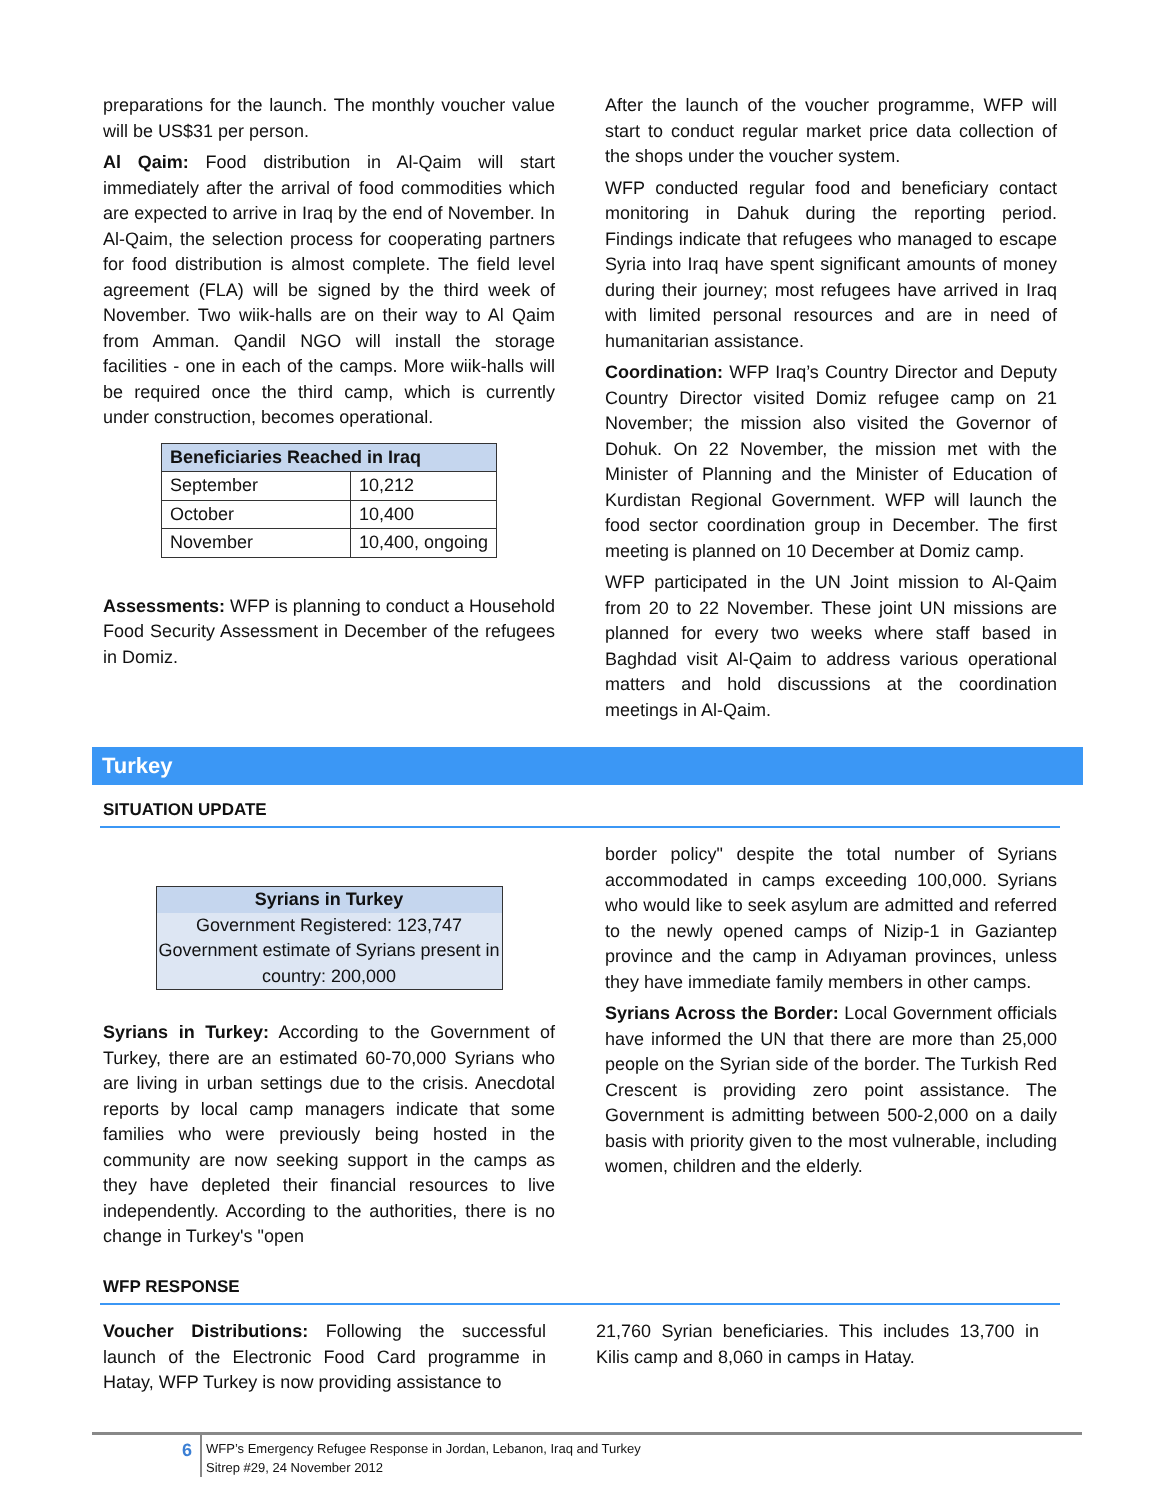preparations for the launch. The monthly voucher value will be US$31 per person.
Al Qaim: Food distribution in Al-Qaim will start immediately after the arrival of food commodities which are expected to arrive in Iraq by the end of November. In Al-Qaim, the selection process for cooperating partners for food distribution is almost complete. The field level agreement (FLA) will be signed by the third week of November. Two wiik-halls are on their way to Al Qaim from Amman. Qandil NGO will install the storage facilities - one in each of the camps. More wiik-halls will be required once the third camp, which is currently under construction, becomes operational.
| Beneficiaries Reached in Iraq | |
| --- | --- |
| September | 10,212 |
| October | 10,400 |
| November | 10,400, ongoing |
Assessments: WFP is planning to conduct a Household Food Security Assessment in December of the refugees in Domiz.
After the launch of the voucher programme, WFP will start to conduct regular market price data collection of the shops under the voucher system.
WFP conducted regular food and beneficiary contact monitoring in Dahuk during the reporting period. Findings indicate that refugees who managed to escape Syria into Iraq have spent significant amounts of money during their journey; most refugees have arrived in Iraq with limited personal resources and are in need of humanitarian assistance.
Coordination: WFP Iraq’s Country Director and Deputy Country Director visited Domiz refugee camp on 21 November; the mission also visited the Governor of Dohuk. On 22 November, the mission met with the Minister of Planning and the Minister of Education of Kurdistan Regional Government. WFP will launch the food sector coordination group in December. The first meeting is planned on 10 December at Domiz camp.
WFP participated in the UN Joint mission to Al-Qaim from 20 to 22 November. These joint UN missions are planned for every two weeks where staff based in Baghdad visit Al-Qaim to address various operational matters and hold discussions at the coordination meetings in Al-Qaim.
Turkey
SITUATION UPDATE
Syrians in Turkey
Government Registered: 123,747
Government estimate of Syrians present in country: 200,000
Syrians in Turkey: According to the Government of Turkey, there are an estimated 60-70,000 Syrians who are living in urban settings due to the crisis. Anecdotal reports by local camp managers indicate that some families who were previously being hosted in the community are now seeking support in the camps as they have depleted their financial resources to live independently. According to the authorities, there is no change in Turkey's "open
border policy" despite the total number of Syrians accommodated in camps exceeding 100,000. Syrians who would like to seek asylum are admitted and referred to the newly opened camps of Nizip-1 in Gaziantep province and the camp in Adıyaman provinces, unless they have immediate family members in other camps.
Syrians Across the Border: Local Government officials have informed the UN that there are more than 25,000 people on the Syrian side of the border. The Turkish Red Crescent is providing zero point assistance. The Government is admitting between 500-2,000 on a daily basis with priority given to the most vulnerable, including women, children and the elderly.
WFP RESPONSE
Voucher Distributions: Following the successful launch of the Electronic Food Card programme in Hatay, WFP Turkey is now providing assistance to
21,760 Syrian beneficiaries. This includes 13,700 in Kilis camp and 8,060 in camps in Hatay.
6
WFP’s Emergency Refugee Response in Jordan, Lebanon, Iraq and Turkey
Sitrep #29, 24 November 2012